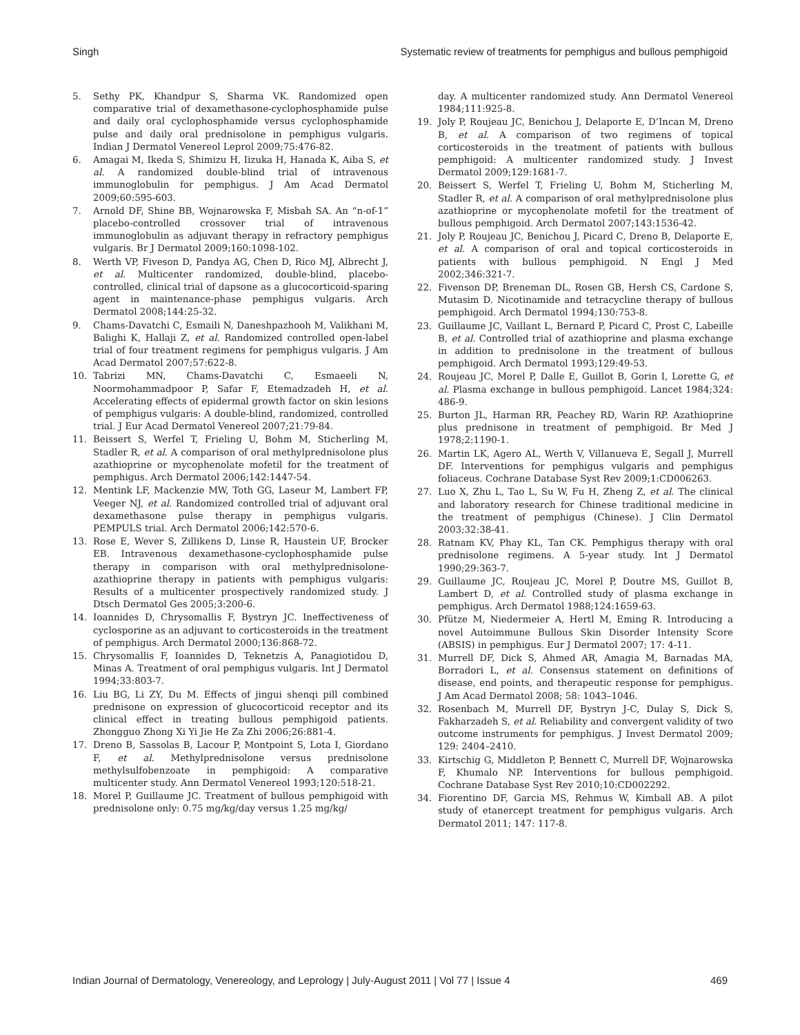Singh Systematic review of treatments for pemphigus and bullous pemphigoid
5. Sethy PK, Khandpur S, Sharma VK. Randomized open comparative trial of dexamethasone-cyclophosphamide pulse and daily oral cyclophosphamide versus cyclophosphamide pulse and daily oral prednisolone in pemphigus vulgaris. Indian J Dermatol Venereol Leprol 2009;75:476-82.
6. Amagai M, Ikeda S, Shimizu H, Iizuka H, Hanada K, Aiba S, et al. A randomized double-blind trial of intravenous immunoglobulin for pemphigus. J Am Acad Dermatol 2009;60:595-603.
7. Arnold DF, Shine BB, Wojnarowska F, Misbah SA. An “n-of-1” placebo-controlled crossover trial of intravenous immunoglobulin as adjuvant therapy in refractory pemphigus vulgaris. Br J Dermatol 2009;160:1098-102.
8. Werth VP, Fiveson D, Pandya AG, Chen D, Rico MJ, Albrecht J, et al. Multicenter randomized, double-blind, placebo-controlled, clinical trial of dapsone as a glucocorticoid-sparing agent in maintenance-phase pemphigus vulgaris. Arch Dermatol 2008;144:25-32.
9. Chams-Davatchi C, Esmaili N, Daneshpazhooh M, Valikhani M, Balighi K, Hallaji Z, et al. Randomized controlled open-label trial of four treatment regimens for pemphigus vulgaris. J Am Acad Dermatol 2007;57:622-8.
10. Tabrizi MN, Chams-Davatchi C, Esmaeeli N, Noormohammadpoor P, Safar F, Etemadzadeh H, et al. Accelerating effects of epidermal growth factor on skin lesions of pemphigus vulgaris: A double-blind, randomized, controlled trial. J Eur Acad Dermatol Venereol 2007;21:79-84.
11. Beissert S, Werfel T, Frieling U, Bohm M, Sticherling M, Stadler R, et al. A comparison of oral methylprednisolone plus azathioprine or mycophenolate mofetil for the treatment of pemphigus. Arch Dermatol 2006;142:1447-54.
12. Mentink LF, Mackenzie MW, Toth GG, Laseur M, Lambert FP, Veeger NJ, et al. Randomized controlled trial of adjuvant oral dexamethasone pulse therapy in pemphigus vulgaris. PEMPULS trial. Arch Dermatol 2006;142:570-6.
13. Rose E, Wever S, Zillikens D, Linse R, Haustein UF, Brocker EB. Intravenous dexamethasone-cyclophosphamide pulse therapy in comparison with oral methylprednisolone-azathioprine therapy in patients with pemphigus vulgaris: Results of a multicenter prospectively randomized study. J Dtsch Dermatol Ges 2005;3:200-6.
14. Ioannides D, Chrysomallis F, Bystryn JC. Ineffectiveness of cyclosporine as an adjuvant to corticosteroids in the treatment of pemphigus. Arch Dermatol 2000;136:868-72.
15. Chrysomallis F, Ioannides D, Teknetzis A, Panagiotidou D, Minas A. Treatment of oral pemphigus vulgaris. Int J Dermatol 1994;33:803-7.
16. Liu BG, Li ZY, Du M. Effects of jingui shenqi pill combined prednisone on expression of glucocorticoid receptor and its clinical effect in treating bullous pemphigoid patients. Zhongguo Zhong Xi Yi Jie He Za Zhi 2006;26:881-4.
17. Dreno B, Sassolas B, Lacour P, Montpoint S, Lota I, Giordano F, et al. Methylprednisolone versus prednisolone methylsulfobenzoate in pemphigoid: A comparative multicenter study. Ann Dermatol Venereol 1993;120:518-21.
18. Morel P, Guillaume JC. Treatment of bullous pemphigoid with prednisolone only: 0.75 mg/kg/day versus 1.25 mg/kg/
day. A multicenter randomized study. Ann Dermatol Venereol 1984;111:925-8.
19. Joly P, Roujeau JC, Benichou J, Delaporte E, D’Incan M, Dreno B, et al. A comparison of two regimens of topical corticosteroids in the treatment of patients with bullous pemphigoid: A multicenter randomized study. J Invest Dermatol 2009;129:1681-7.
20. Beissert S, Werfel T, Frieling U, Bohm M, Sticherling M, Stadler R, et al. A comparison of oral methylprednisolone plus azathioprine or mycophenolate mofetil for the treatment of bullous pemphigoid. Arch Dermatol 2007;143:1536-42.
21. Joly P, Roujeau JC, Benichou J, Picard C, Dreno B, Delaporte E, et al. A comparison of oral and topical corticosteroids in patients with bullous pemphigoid. N Engl J Med 2002;346:321-7.
22. Fivenson DP, Breneman DL, Rosen GB, Hersh CS, Cardone S, Mutasim D. Nicotinamide and tetracycline therapy of bullous pemphigoid. Arch Dermatol 1994;130:753-8.
23. Guillaume JC, Vaillant L, Bernard P, Picard C, Prost C, Labeille B, et al. Controlled trial of azathioprine and plasma exchange in addition to prednisolone in the treatment of bullous pemphigoid. Arch Dermatol 1993;129:49-53.
24. Roujeau JC, Morel P, Dalle E, Guillot B, Gorin I, Lorette G, et al. Plasma exchange in bullous pemphigoid. Lancet 1984;324: 486-9.
25. Burton JL, Harman RR, Peachey RD, Warin RP. Azathioprine plus prednisone in treatment of pemphigoid. Br Med J 1978;2:1190-1.
26. Martin LK, Agero AL, Werth V, Villanueva E, Segall J, Murrell DF. Interventions for pemphigus vulgaris and pemphigus foliaceus. Cochrane Database Syst Rev 2009;1:CD006263.
27. Luo X, Zhu L, Tao L, Su W, Fu H, Zheng Z, et al. The clinical and laboratory research for Chinese traditional medicine in the treatment of pemphigus (Chinese). J Clin Dermatol 2003;32:38-41.
28. Ratnam KV, Phay KL, Tan CK. Pemphigus therapy with oral prednisolone regimens. A 5-year study. Int J Dermatol 1990;29:363-7.
29. Guillaume JC, Roujeau JC, Morel P, Doutre MS, Guillot B, Lambert D, et al. Controlled study of plasma exchange in pemphigus. Arch Dermatol 1988;124:1659-63.
30. Pfütze M, Niedermeier A, Hertl M, Eming R. Introducing a novel Autoimmune Bullous Skin Disorder Intensity Score (ABSIS) in pemphigus. Eur J Dermatol 2007; 17: 4-11.
31. Murrell DF, Dick S, Ahmed AR, Amagia M, Barnadas MA, Borradori L, et al. Consensus statement on definitions of disease, end points, and therapeutic response for pemphigus. J Am Acad Dermatol 2008; 58: 1043–1046.
32. Rosenbach M, Murrell DF, Bystryn J-C, Dulay S, Dick S, Fakharzadeh S, et al. Reliability and convergent validity of two outcome instruments for pemphigus. J Invest Dermatol 2009; 129: 2404–2410.
33. Kirtschig G, Middleton P, Bennett C, Murrell DF, Wojnarowska F, Khumalo NP. Interventions for bullous pemphigoid. Cochrane Database Syst Rev 2010;10:CD002292.
34. Fiorentino DF, Garcia MS, Rehmus W, Kimball AB. A pilot study of etanercept treatment for pemphigus vulgaris. Arch Dermatol 2011; 147: 117-8.
Indian Journal of Dermatology, Venereology, and Leprology | July-August 2011 | Vol 77 | Issue 4 469